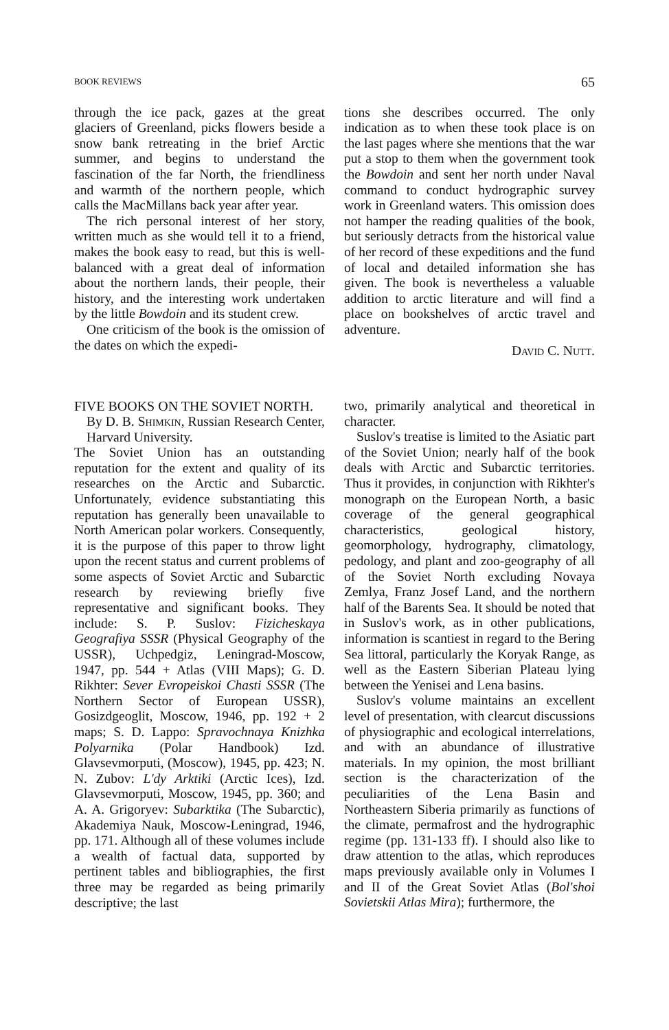BOOK REVIEWS 65
through the ice pack, gazes at the great glaciers of Greenland, picks flowers beside a snow bank retreating in the brief Arctic summer, and begins to understand the fascination of the far North, the friendliness and warmth of the northern people, which calls the MacMillans back year after year.
The rich personal interest of her story, written much as she would tell it to a friend, makes the book easy to read, but this is well-balanced with a great deal of information about the northern lands, their people, their history, and the interesting work undertaken by the little Bowdoin and its student crew.
One criticism of the book is the omission of the dates on which the expedi-
tions she describes occurred. The only indication as to when these took place is on the last pages where she mentions that the war put a stop to them when the government took the Bowdoin and sent her north under Naval command to conduct hydrographic survey work in Greenland waters. This omission does not hamper the reading qualities of the book, but seriously detracts from the historical value of her record of these expeditions and the fund of local and detailed information she has given. The book is nevertheless a valuable addition to arctic literature and will find a place on bookshelves of arctic travel and adventure.
David C. Nutt.
FIVE BOOKS ON THE SOVIET NORTH.
By D. B. Shimkin, Russian Research Center, Harvard University.
The Soviet Union has an outstanding reputation for the extent and quality of its researches on the Arctic and Subarctic. Unfortunately, evidence substantiating this reputation has generally been unavailable to North American polar workers. Consequently, it is the purpose of this paper to throw light upon the recent status and current problems of some aspects of Soviet Arctic and Subarctic research by reviewing briefly five representative and significant books. They include: S. P. Suslov: Fizicheskaya Geografiya SSSR (Physical Geography of the USSR), Uchpedgiz, Leningrad-Moscow, 1947, pp. 544 + Atlas (VIII Maps); G. D. Rikhter: Sever Evropeiskoi Chasti SSSR (The Northern Sector of European USSR), Gosizdgeoglit, Moscow, 1946, pp. 192 + 2 maps; S. D. Lappo: Spravochnaya Knizhka Polyarnika (Polar Handbook) Izd. Glavsevmorputi, (Moscow), 1945, pp. 423; N. N. Zubov: L'dy Arktiki (Arctic Ices), Izd. Glavsevmorputi, Moscow, 1945, pp. 360; and A. A. Grigoryev: Subarktika (The Subarctic), Akademiya Nauk, Moscow-Leningrad, 1946, pp. 171. Although all of these volumes include a wealth of factual data, supported by pertinent tables and bibliographies, the first three may be regarded as being primarily descriptive; the last
two, primarily analytical and theoretical in character.
Suslov's treatise is limited to the Asiatic part of the Soviet Union; nearly half of the book deals with Arctic and Subarctic territories. Thus it provides, in conjunction with Rikhter's monograph on the European North, a basic coverage of the general geographical characteristics, geological history, geomorphology, hydrography, climatology, pedology, and plant and zoo-geography of all of the Soviet North excluding Novaya Zemlya, Franz Josef Land, and the northern half of the Barents Sea. It should be noted that in Suslov's work, as in other publications, information is scantiest in regard to the Bering Sea littoral, particularly the Koryak Range, as well as the Eastern Siberian Plateau lying between the Yenisei and Lena basins.
Suslov's volume maintains an excellent level of presentation, with clearcut discussions of physiographic and ecological interrelations, and with an abundance of illustrative materials. In my opinion, the most brilliant section is the characterization of the peculiarities of the Lena Basin and Northeastern Siberia primarily as functions of the climate, permafrost and the hydrographic regime (pp. 131-133 ff). I should also like to draw attention to the atlas, which reproduces maps previously available only in Volumes I and II of the Great Soviet Atlas (Bol'shoi Sovietskii Atlas Mira); furthermore, the